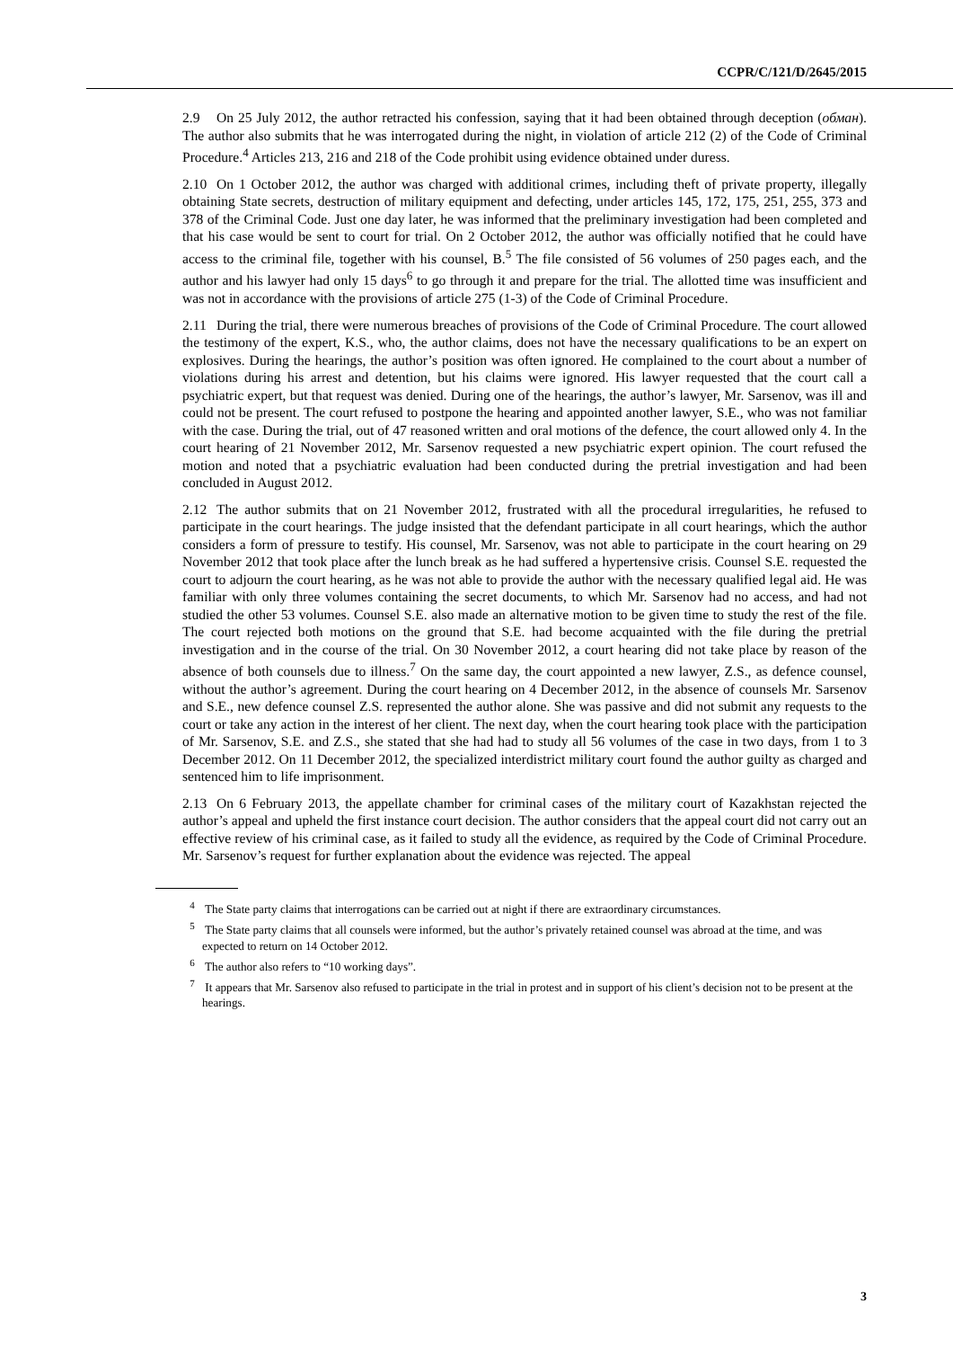CCPR/C/121/D/2645/2015
2.9 On 25 July 2012, the author retracted his confession, saying that it had been obtained through deception (обман). The author also submits that he was interrogated during the night, in violation of article 212 (2) of the Code of Criminal Procedure.<sup>4</sup> Articles 213, 216 and 218 of the Code prohibit using evidence obtained under duress.
2.10 On 1 October 2012, the author was charged with additional crimes, including theft of private property, illegally obtaining State secrets, destruction of military equipment and defecting, under articles 145, 172, 175, 251, 255, 373 and 378 of the Criminal Code. Just one day later, he was informed that the preliminary investigation had been completed and that his case would be sent to court for trial. On 2 October 2012, the author was officially notified that he could have access to the criminal file, together with his counsel, B.<sup>5</sup> The file consisted of 56 volumes of 250 pages each, and the author and his lawyer had only 15 days<sup>6</sup> to go through it and prepare for the trial. The allotted time was insufficient and was not in accordance with the provisions of article 275 (1-3) of the Code of Criminal Procedure.
2.11 During the trial, there were numerous breaches of provisions of the Code of Criminal Procedure. The court allowed the testimony of the expert, K.S., who, the author claims, does not have the necessary qualifications to be an expert on explosives. During the hearings, the author’s position was often ignored. He complained to the court about a number of violations during his arrest and detention, but his claims were ignored. His lawyer requested that the court call a psychiatric expert, but that request was denied. During one of the hearings, the author’s lawyer, Mr. Sarsenov, was ill and could not be present. The court refused to postpone the hearing and appointed another lawyer, S.E., who was not familiar with the case. During the trial, out of 47 reasoned written and oral motions of the defence, the court allowed only 4. In the court hearing of 21 November 2012, Mr. Sarsenov requested a new psychiatric expert opinion. The court refused the motion and noted that a psychiatric evaluation had been conducted during the pretrial investigation and had been concluded in August 2012.
2.12 The author submits that on 21 November 2012, frustrated with all the procedural irregularities, he refused to participate in the court hearings. The judge insisted that the defendant participate in all court hearings, which the author considers a form of pressure to testify. His counsel, Mr. Sarsenov, was not able to participate in the court hearing on 29 November 2012 that took place after the lunch break as he had suffered a hypertensive crisis. Counsel S.E. requested the court to adjourn the court hearing, as he was not able to provide the author with the necessary qualified legal aid. He was familiar with only three volumes containing the secret documents, to which Mr. Sarsenov had no access, and had not studied the other 53 volumes. Counsel S.E. also made an alternative motion to be given time to study the rest of the file. The court rejected both motions on the ground that S.E. had become acquainted with the file during the pretrial investigation and in the course of the trial. On 30 November 2012, a court hearing did not take place by reason of the absence of both counsels due to illness.<sup>7</sup> On the same day, the court appointed a new lawyer, Z.S., as defence counsel, without the author’s agreement. During the court hearing on 4 December 2012, in the absence of counsels Mr. Sarsenov and S.E., new defence counsel Z.S. represented the author alone. She was passive and did not submit any requests to the court or take any action in the interest of her client. The next day, when the court hearing took place with the participation of Mr. Sarsenov, S.E. and Z.S., she stated that she had had to study all 56 volumes of the case in two days, from 1 to 3 December 2012. On 11 December 2012, the specialized interdistrict military court found the author guilty as charged and sentenced him to life imprisonment.
2.13 On 6 February 2013, the appellate chamber for criminal cases of the military court of Kazakhstan rejected the author’s appeal and upheld the first instance court decision. The author considers that the appeal court did not carry out an effective review of his criminal case, as it failed to study all the evidence, as required by the Code of Criminal Procedure. Mr. Sarsenov’s request for further explanation about the evidence was rejected. The appeal
<sup>4</sup> The State party claims that interrogations can be carried out at night if there are extraordinary circumstances.
<sup>5</sup> The State party claims that all counsels were informed, but the author’s privately retained counsel was abroad at the time, and was expected to return on 14 October 2012.
<sup>6</sup> The author also refers to “10 working days”.
<sup>7</sup> It appears that Mr. Sarsenov also refused to participate in the trial in protest and in support of his client’s decision not to be present at the hearings.
3